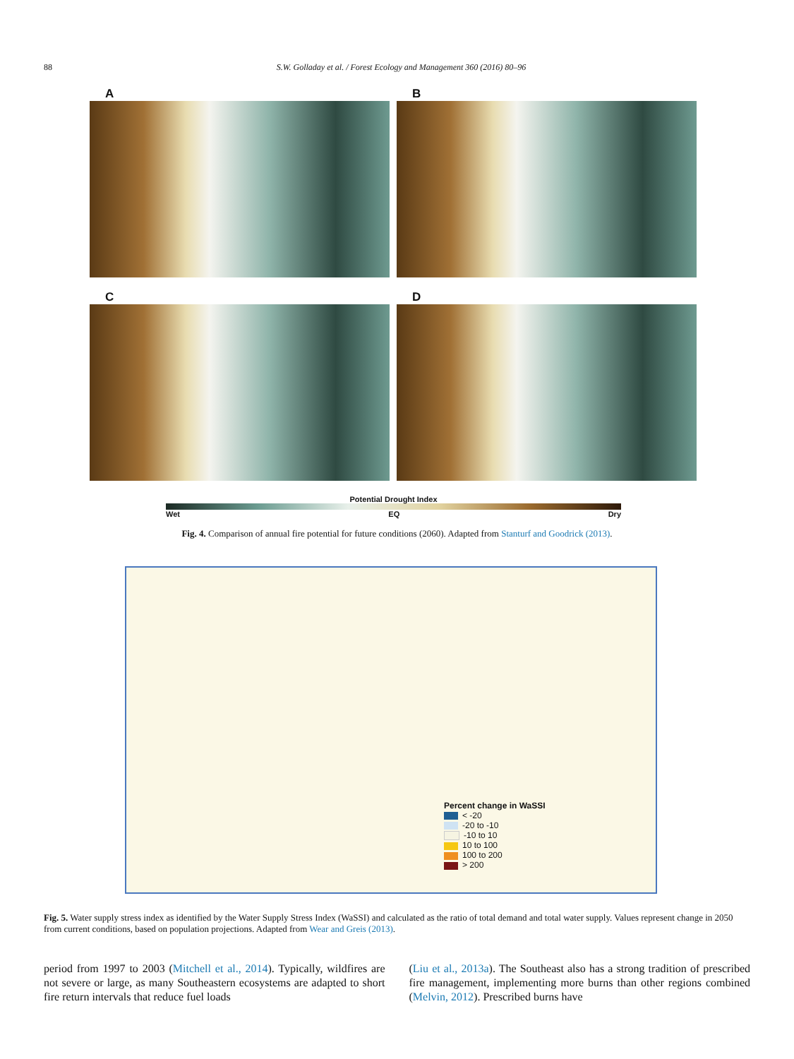88 S.W. Golladay et al. / Forest Ecology and Management 360 (2016) 80–96
A
B
C
D
Potential Drought Index
Wet EQ Dry
Fig. 4. Comparison of annual fire potential for future conditions (2060). Adapted from Stanturf and Goodrick (2013).
Percent change in WaSSI
< -20
-20 to -10
-10 to 10
10 to 100
100 to 200
> 200
Fig. 5. Water supply stress index as identified by the Water Supply Stress Index (WaSSI) and calculated as the ratio of total demand and total water supply. Values represent change in 2050 from current conditions, based on population projections. Adapted from Wear and Greis (2013).
period from 1997 to 2003 (Mitchell et al., 2014). Typically, wildfires are not severe or large, as many Southeastern ecosystems are adapted to short fire return intervals that reduce fuel loads
(Liu et al., 2013a). The Southeast also has a strong tradition of prescribed fire management, implementing more burns than other regions combined (Melvin, 2012). Prescribed burns have